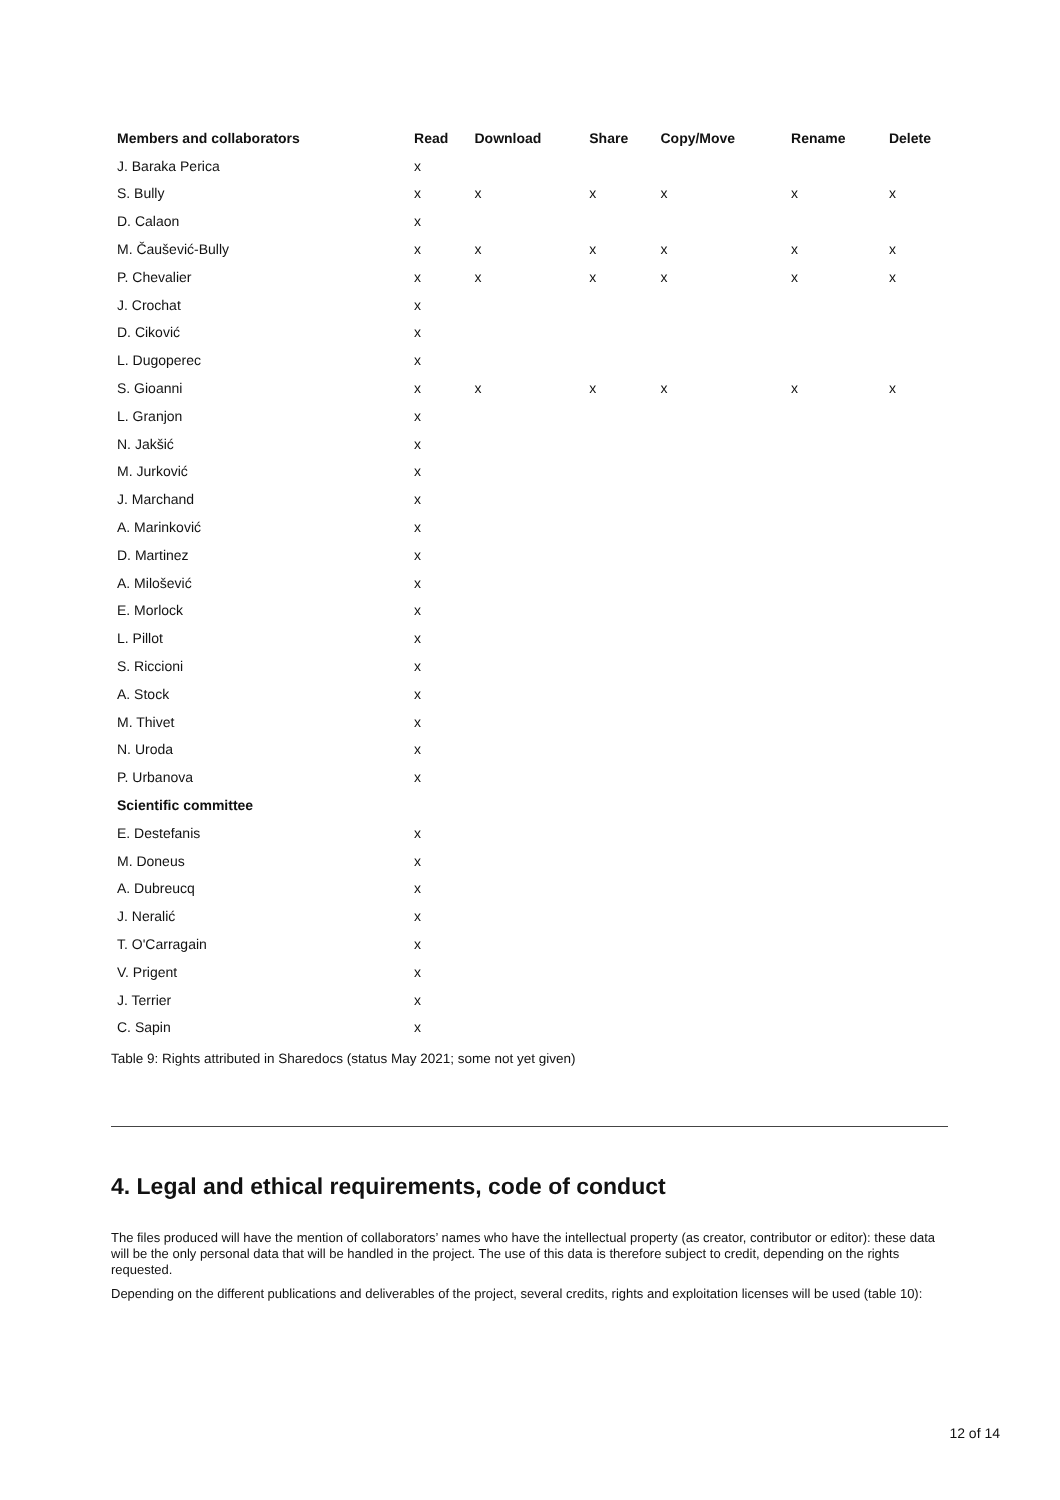| Members and collaborators | Read | Download | Share | Copy/Move | Rename | Delete |
| --- | --- | --- | --- | --- | --- | --- |
| J. Baraka Perica | x | | | | | |
| S. Bully | x | x | x | x | x | x |
| D. Calaon | x | | | | | |
| M. Čaušević-Bully | x | x | x | x | x | x |
| P. Chevalier | x | x | x | x | x | x |
| J. Crochat | x | | | | | |
| D. Ciković | x | | | | | |
| L. Dugoperec | x | | | | | |
| S. Gioanni | x | x | x | x | x | x |
| L. Granjon | x | | | | | |
| N. Jakšić | x | | | | | |
| M. Jurković | x | | | | | |
| J. Marchand | x | | | | | |
| A. Marinković | x | | | | | |
| D. Martinez | x | | | | | |
| A. Milošević | x | | | | | |
| E. Morlock | x | | | | | |
| L. Pillot | x | | | | | |
| S. Riccioni | x | | | | | |
| A. Stock | x | | | | | |
| M. Thivet | x | | | | | |
| N. Uroda | x | | | | | |
| P. Urbanova | x | | | | | |
| Scientific committee | | | | | | |
| E. Destefanis | x | | | | | |
| M. Doneus | x | | | | | |
| A. Dubreucq | x | | | | | |
| J. Neralić | x | | | | | |
| T. O'Carragain | x | | | | | |
| V. Prigent | x | | | | | |
| J. Terrier | x | | | | | |
| C. Sapin | x | | | | | |
Table 9: Rights attributed in Sharedocs (status May 2021; some not yet given)
4. Legal and ethical requirements, code of conduct
The files produced will have the mention of collaborators’ names who have the intellectual property (as creator, contributor or editor): these data will be the only personal data that will be handled in the project. The use of this data is therefore subject to credit, depending on the rights requested.
Depending on the different publications and deliverables of the project, several credits, rights and exploitation licenses will be used (table 10):
12 of 14